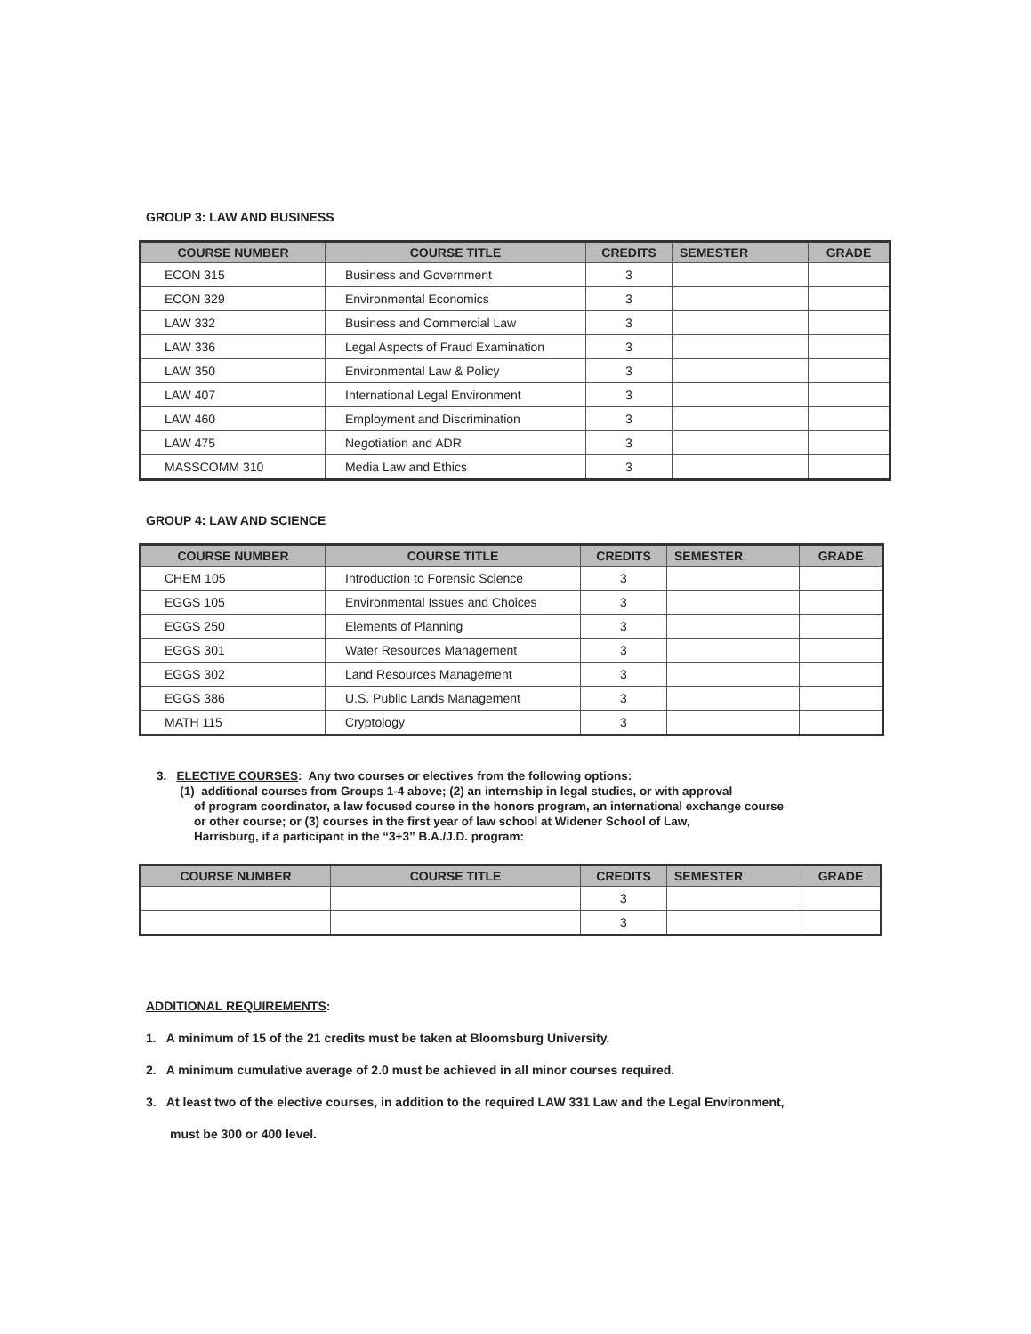GROUP 3: LAW AND BUSINESS
| COURSE NUMBER | COURSE TITLE | CREDITS | SEMESTER | GRADE |
| --- | --- | --- | --- | --- |
| ECON 315 | Business and Government | 3 | | |
| ECON 329 | Environmental Economics | 3 | | |
| LAW 332 | Business and Commercial Law | 3 | | |
| LAW 336 | Legal Aspects of Fraud Examination | 3 | | |
| LAW 350 | Environmental Law & Policy | 3 | | |
| LAW 407 | International Legal Environment | 3 | | |
| LAW 460 | Employment and Discrimination | 3 | | |
| LAW 475 | Negotiation and ADR | 3 | | |
| MASSCOMM 310 | Media Law and Ethics | 3 | | |
GROUP 4: LAW AND SCIENCE
| COURSE NUMBER | COURSE TITLE | CREDITS | SEMESTER | GRADE |
| --- | --- | --- | --- | --- |
| CHEM 105 | Introduction to Forensic Science | 3 | | |
| EGGS 105 | Environmental Issues and Choices | 3 | | |
| EGGS 250 | Elements of Planning | 3 | | |
| EGGS 301 | Water Resources Management | 3 | | |
| EGGS 302 | Land Resources Management | 3 | | |
| EGGS 386 | U.S. Public Lands Management | 3 | | |
| MATH 115 | Cryptology | 3 | | |
3. ELECTIVE COURSES: Any two courses or electives from the following options:
(1) additional courses from Groups 1-4 above; (2) an internship in legal studies, or with approval
of program coordinator, a law focused course in the honors program, an international exchange course
or other course; or (3) courses in the first year of law school at Widener School of Law,
Harrisburg, if a participant in the “3+3” B.A./J.D. program:
| COURSE NUMBER | COURSE TITLE | CREDITS | SEMESTER | GRADE |
| --- | --- | --- | --- | --- |
| | | 3 | | |
| | | 3 | | |
ADDITIONAL REQUIREMENTS:
1. A minimum of 15 of the 21 credits must be taken at Bloomsburg University.
2. A minimum cumulative average of 2.0 must be achieved in all minor courses required.
3. At least two of the elective courses, in addition to the required LAW 331 Law and the Legal Environment,
must be 300 or 400 level.